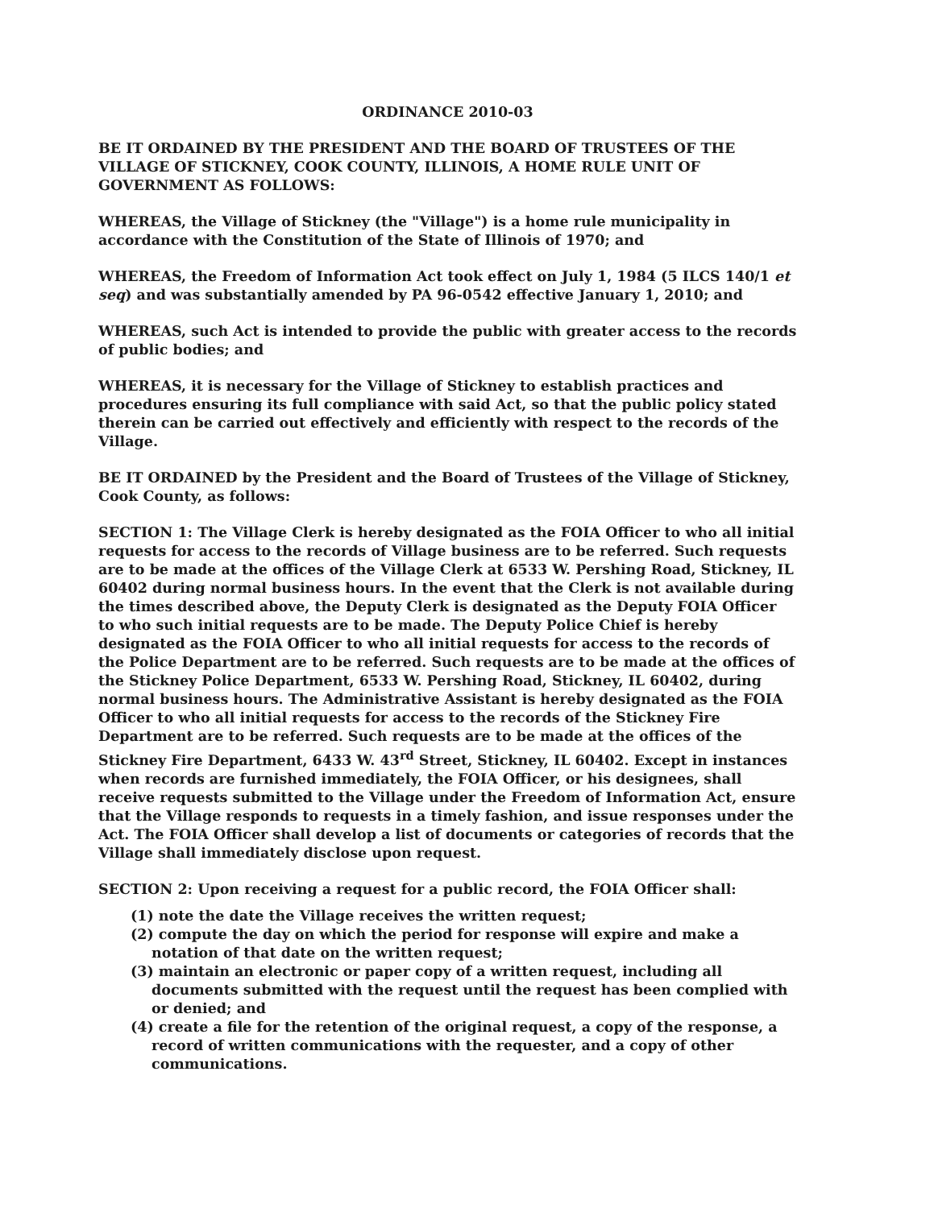ORDINANCE 2010-03
BE IT ORDAINED BY THE PRESIDENT AND THE BOARD OF TRUSTEES OF THE VILLAGE OF STICKNEY, COOK COUNTY, ILLINOIS, A HOME RULE UNIT OF GOVERNMENT AS FOLLOWS:
WHEREAS, the Village of Stickney (the "Village") is a home rule municipality in accordance with the Constitution of the State of Illinois of 1970; and
WHEREAS, the Freedom of Information Act took effect on July 1, 1984 (5 ILCS 140/1 et seq) and was substantially amended by PA 96-0542 effective January 1, 2010; and
WHEREAS, such Act is intended to provide the public with greater access to the records of public bodies; and
WHEREAS, it is necessary for the Village of Stickney to establish practices and procedures ensuring its full compliance with said Act, so that the public policy stated therein can be carried out effectively and efficiently with respect to the records of the Village.
BE IT ORDAINED by the President and the Board of Trustees of the Village of Stickney, Cook County, as follows:
SECTION 1: The Village Clerk is hereby designated as the FOIA Officer to who all initial requests for access to the records of Village business are to be referred. Such requests are to be made at the offices of the Village Clerk at 6533 W. Pershing Road, Stickney, IL 60402 during normal business hours. In the event that the Clerk is not available during the times described above, the Deputy Clerk is designated as the Deputy FOIA Officer to who such initial requests are to be made. The Deputy Police Chief is hereby designated as the FOIA Officer to who all initial requests for access to the records of the Police Department are to be referred. Such requests are to be made at the offices of the Stickney Police Department, 6533 W. Pershing Road, Stickney, IL 60402, during normal business hours. The Administrative Assistant is hereby designated as the FOIA Officer to who all initial requests for access to the records of the Stickney Fire Department are to be referred. Such requests are to be made at the offices of the Stickney Fire Department, 6433 W. 43<sup>rd</sup> Street, Stickney, IL 60402. Except in instances when records are furnished immediately, the FOIA Officer, or his designees, shall receive requests submitted to the Village under the Freedom of Information Act, ensure that the Village responds to requests in a timely fashion, and issue responses under the Act. The FOIA Officer shall develop a list of documents or categories of records that the Village shall immediately disclose upon request.
SECTION 2: Upon receiving a request for a public record, the FOIA Officer shall:
(1) note the date the Village receives the written request;
(2) compute the day on which the period for response will expire and make a notation of that date on the written request;
(3) maintain an electronic or paper copy of a written request, including all documents submitted with the request until the request has been complied with or denied; and
(4) create a file for the retention of the original request, a copy of the response, a record of written communications with the requester, and a copy of other communications.